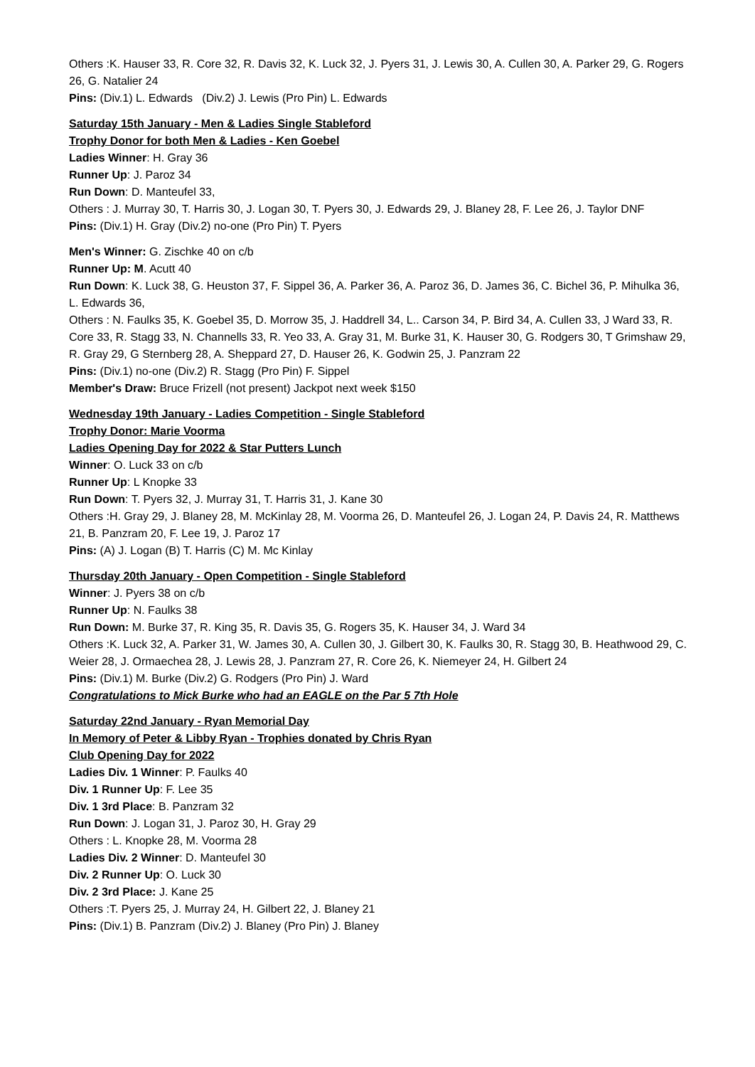Others :K. Hauser 33, R. Core 32, R. Davis 32, K. Luck 32, J. Pyers 31, J. Lewis 30, A. Cullen 30, A. Parker 29, G. Rogers 26, G. Natalier 24
Pins: (Div.1) L. Edwards (Div.2) J. Lewis (Pro Pin) L. Edwards
Saturday 15th January - Men & Ladies Single Stableford
Trophy Donor for both Men & Ladies - Ken Goebel
Ladies Winner: H. Gray 36
Runner Up: J. Paroz 34
Run Down: D. Manteufel 33,
Others : J. Murray 30, T. Harris 30, J. Logan 30, T. Pyers 30, J. Edwards 29, J. Blaney 28, F. Lee 26, J. Taylor DNF
Pins: (Div.1) H. Gray (Div.2) no-one (Pro Pin) T. Pyers
Men's Winner: G. Zischke 40 on c/b
Runner Up: M. Acutt 40
Run Down: K. Luck 38, G. Heuston 37, F. Sippel 36, A. Parker 36, A. Paroz 36, D. James 36, C. Bichel 36, P. Mihulka 36, L. Edwards 36,
Others : N. Faulks 35, K. Goebel 35, D. Morrow 35, J. Haddrell 34, L.. Carson 34, P. Bird 34, A. Cullen 33, J Ward 33, R. Core 33, R. Stagg 33, N. Channells 33, R. Yeo 33, A. Gray 31, M. Burke 31, K. Hauser 30, G. Rodgers 30, T Grimshaw 29, R. Gray 29, G Sternberg 28, A. Sheppard 27, D. Hauser 26, K. Godwin 25, J. Panzram 22
Pins: (Div.1) no-one (Div.2) R. Stagg (Pro Pin) F. Sippel
Member's Draw: Bruce Frizell (not present) Jackpot next week $150
Wednesday 19th January - Ladies Competition - Single Stableford
Trophy Donor: Marie Voorma
Ladies Opening Day for 2022 & Star Putters Lunch
Winner: O. Luck 33 on c/b
Runner Up: L Knopke 33
Run Down: T. Pyers 32, J. Murray 31, T. Harris 31, J. Kane 30
Others :H. Gray 29, J. Blaney 28, M. McKinlay 28, M. Voorma 26, D. Manteufel 26, J. Logan 24, P. Davis 24, R. Matthews 21, B. Panzram 20, F. Lee 19, J. Paroz 17
Pins: (A) J. Logan (B) T. Harris (C) M. Mc Kinlay
Thursday 20th January - Open Competition - Single Stableford
Winner: J. Pyers 38 on c/b
Runner Up: N. Faulks 38
Run Down: M. Burke 37, R. King 35, R. Davis 35, G. Rogers 35, K. Hauser 34, J. Ward 34
Others :K. Luck 32, A. Parker 31, W. James 30, A. Cullen 30, J. Gilbert 30, K. Faulks 30, R. Stagg 30, B. Heathwood 29, C. Weier 28, J. Ormaechea 28, J. Lewis 28, J. Panzram 27, R. Core 26, K. Niemeyer 24, H. Gilbert 24
Pins: (Div.1) M. Burke (Div.2) G. Rodgers (Pro Pin) J. Ward
Congratulations to Mick Burke who had an EAGLE on the Par 5 7th Hole
Saturday 22nd January - Ryan Memorial Day
In Memory of Peter & Libby Ryan - Trophies donated by Chris Ryan
Club Opening Day for 2022
Ladies Div. 1 Winner: P. Faulks 40
Div. 1 Runner Up: F. Lee 35
Div. 1 3rd Place: B. Panzram 32
Run Down: J. Logan 31, J. Paroz 30, H. Gray 29
Others : L. Knopke 28, M. Voorma 28
Ladies Div. 2 Winner: D. Manteufel 30
Div. 2 Runner Up: O. Luck 30
Div. 2 3rd Place: J. Kane 25
Others :T. Pyers 25, J. Murray 24, H. Gilbert 22, J. Blaney 21
Pins: (Div.1) B. Panzram (Div.2) J. Blaney (Pro Pin) J. Blaney